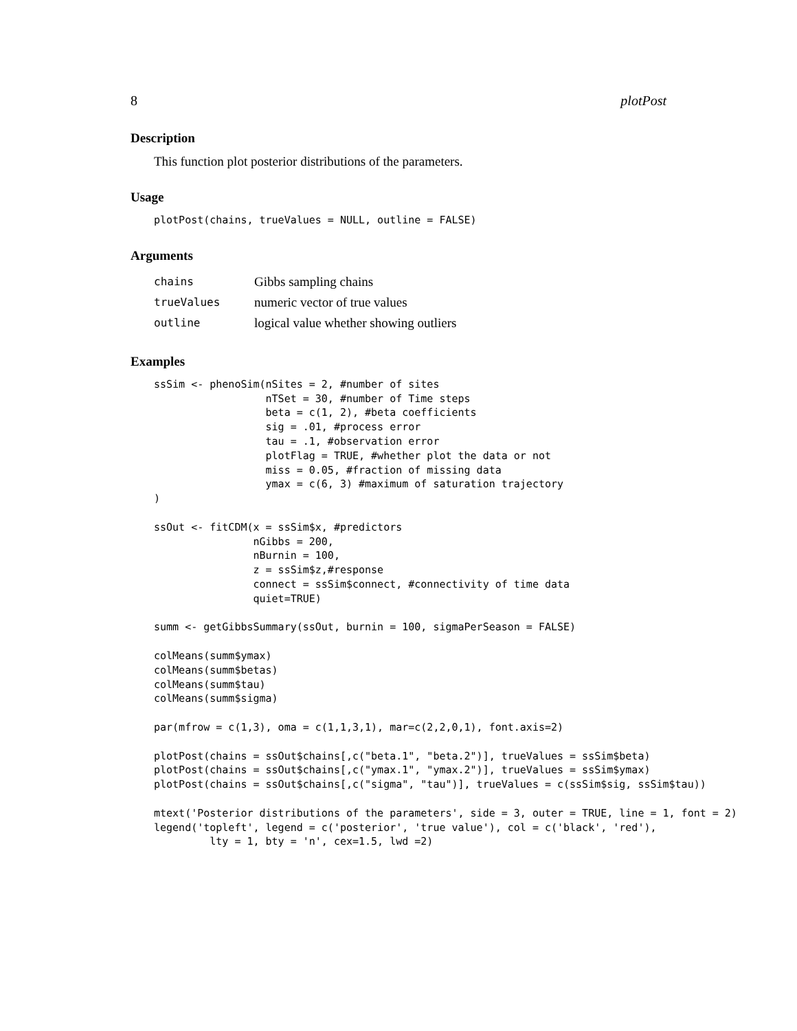8 plotPost
Description
This function plot posterior distributions of the parameters.
Usage
plotPost(chains, trueValues = NULL, outline = FALSE)
Arguments
| chains | Gibbs sampling chains |
| trueValues | numeric vector of true values |
| outline | logical value whether showing outliers |
Examples
ssSim <- phenoSim(nSites = 2, #number of sites
                  nTSet = 30, #number of Time steps
                  beta = c(1, 2), #beta coefficients
                  sig = .01, #process error
                  tau = .1, #observation error
                  plotFlag = TRUE, #whether plot the data or not
                  miss = 0.05, #fraction of missing data
                  ymax = c(6, 3) #maximum of saturation trajectory
)

ssOut <- fitCDM(x = ssSim$x, #predictors
                nGibbs = 200,
                nBurnin = 100,
                z = ssSim$z,#response
                connect = ssSim$connect, #connectivity of time data
                quiet=TRUE)

summ <- getGibbsSummary(ssOut, burnin = 100, sigmaPerSeason = FALSE)

colMeans(summ$ymax)
colMeans(summ$betas)
colMeans(summ$tau)
colMeans(summ$sigma)

par(mfrow = c(1,3), oma = c(1,1,3,1), mar=c(2,2,0,1), font.axis=2)

plotPost(chains = ssOut$chains[,c("beta.1", "beta.2")], trueValues = ssSim$beta)
plotPost(chains = ssOut$chains[,c("ymax.1", "ymax.2")], trueValues = ssSim$ymax)
plotPost(chains = ssOut$chains[,c("sigma", "tau")], trueValues = c(ssSim$sig, ssSim$tau))

mtext('Posterior distributions of the parameters', side = 3, outer = TRUE, line = 1, font = 2)
legend('topleft', legend = c('posterior', 'true value'), col = c('black', 'red'),
         lty = 1, bty = 'n', cex=1.5, lwd =2)